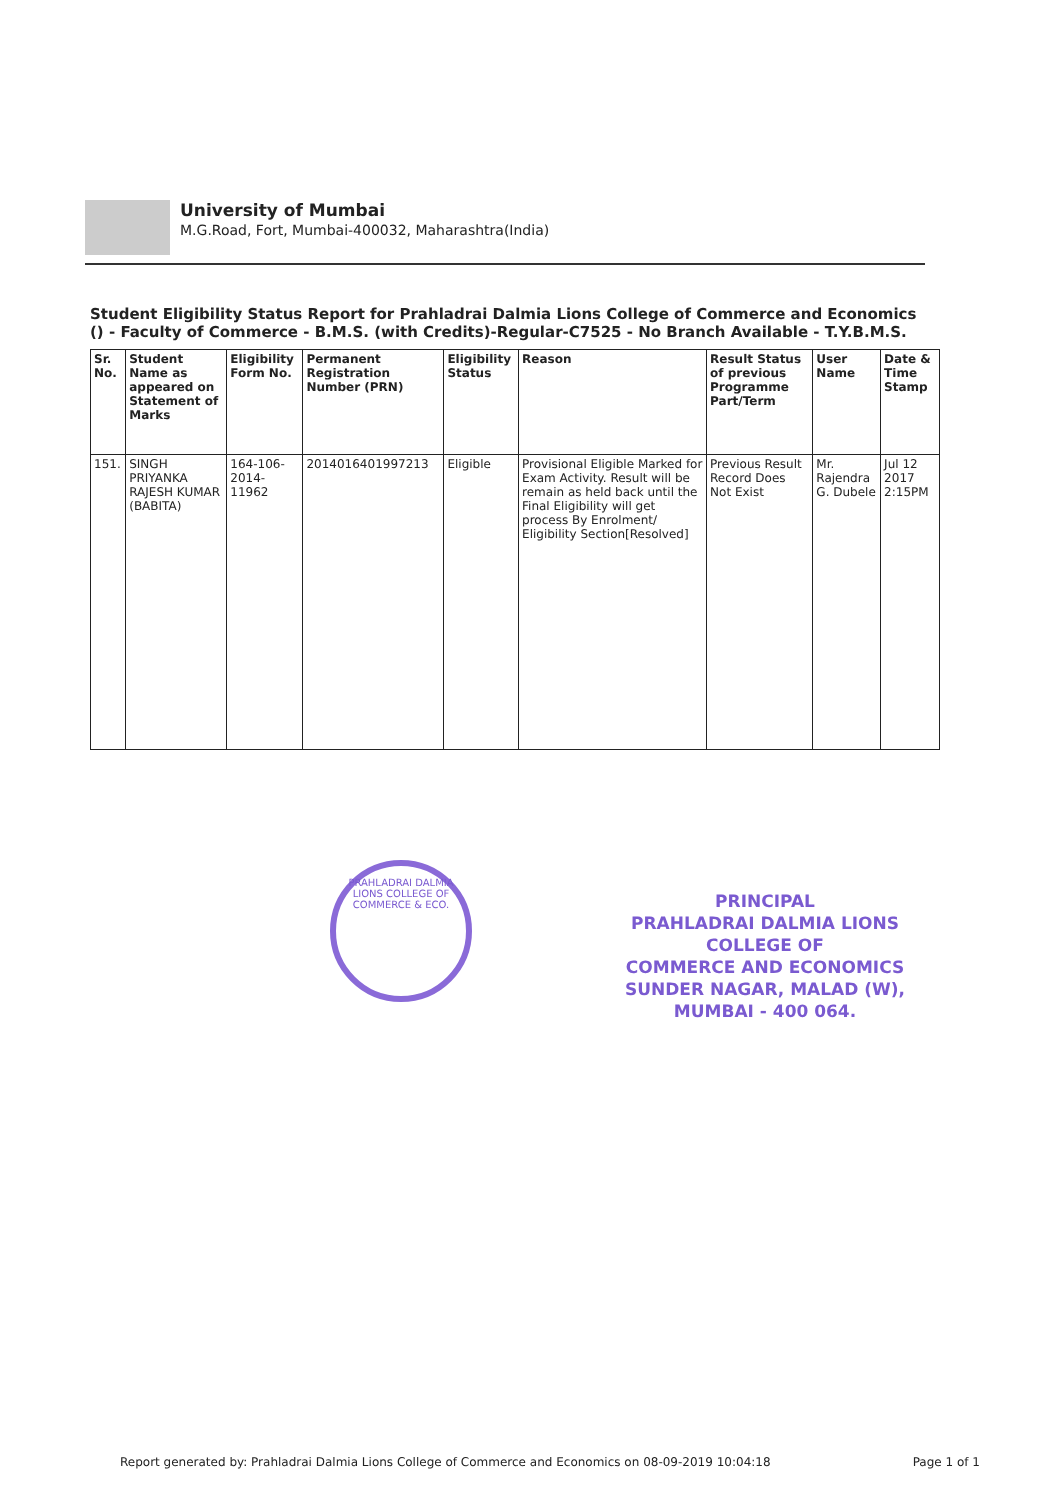University of Mumbai M.G.Road, Fort, Mumbai-400032, Maharashtra(India)
Student Eligibility Status Report for Prahladrai Dalmia Lions College of Commerce and Economics () - Faculty of Commerce - B.M.S. (with Credits)-Regular-C7525 - No Branch Available - T.Y.B.M.S.
| Sr. No. | Student Name as appeared on Statement of Marks | Eligibility Form No. | Permanent Registration Number (PRN) | Eligibility Status | Reason | Result Status of previous Programme Part/Term | User Name | Date & Time Stamp |
| --- | --- | --- | --- | --- | --- | --- | --- | --- |
| 151. | SINGH PRIYANKA RAJESH KUMAR (BABITA) | 164-106-2014-11962 | 2014016401997213 | Eligible | Provisional Eligible Marked for Exam Activity. Result will be remain as held back until the Final Eligibility will get process By Enrolment/ Eligibility Section[Resolved] | Previous Result Record Does Not Exist | Mr. Rajendra G. Dubele | Jul 12 2017 2:15PM |
PRAHLADRAI DALMIA LIONS COLLEGE OF COMMERCE & ECO.
PRINCIPAL
PRAHLADRAI DALMIA LIONS COLLEGE OF
COMMERCE AND ECONOMICS
SUNDER NAGAR, MALAD (W),
MUMBAI - 400 064.
Report generated by: Prahladrai Dalmia Lions College of Commerce and Economics on 08-09-2019 10:04:18 Page 1 of 1